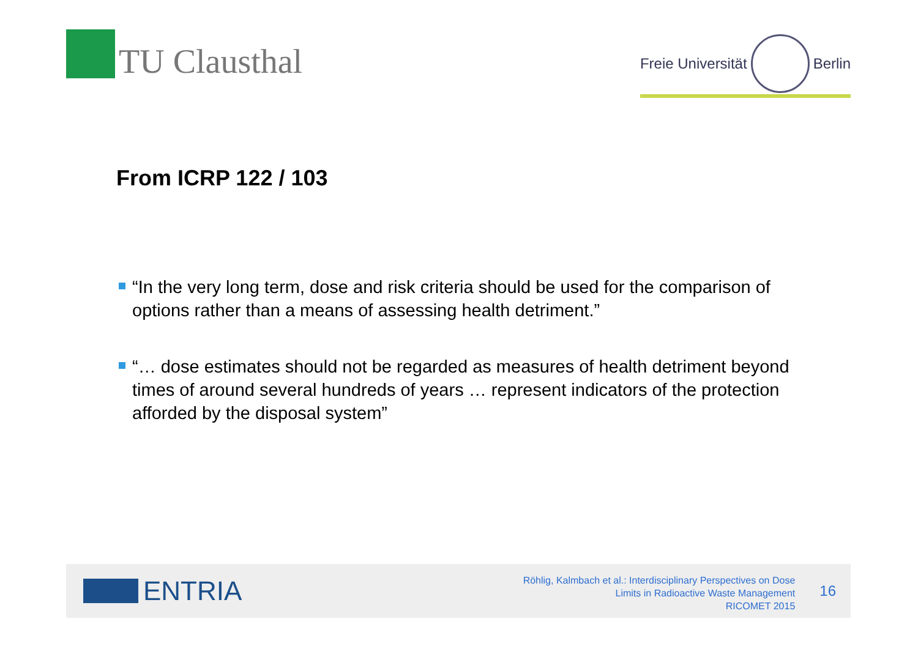TU Clausthal
Freie Universität
Berlin
From ICRP 122 / 103
“In the very long term, dose and risk criteria should be used for the comparison of options rather than a means of assessing health detriment.”
“… dose estimates should not be regarded as measures of health detriment beyond times of around several hundreds of years … represent indicators of the protection afforded by the disposal system”
ENTRIA
Röhlig, Kalmbach et al.: Interdisciplinary Perspectives on Dose
Limits in Radioactive Waste Management
RICOMET 2015
16